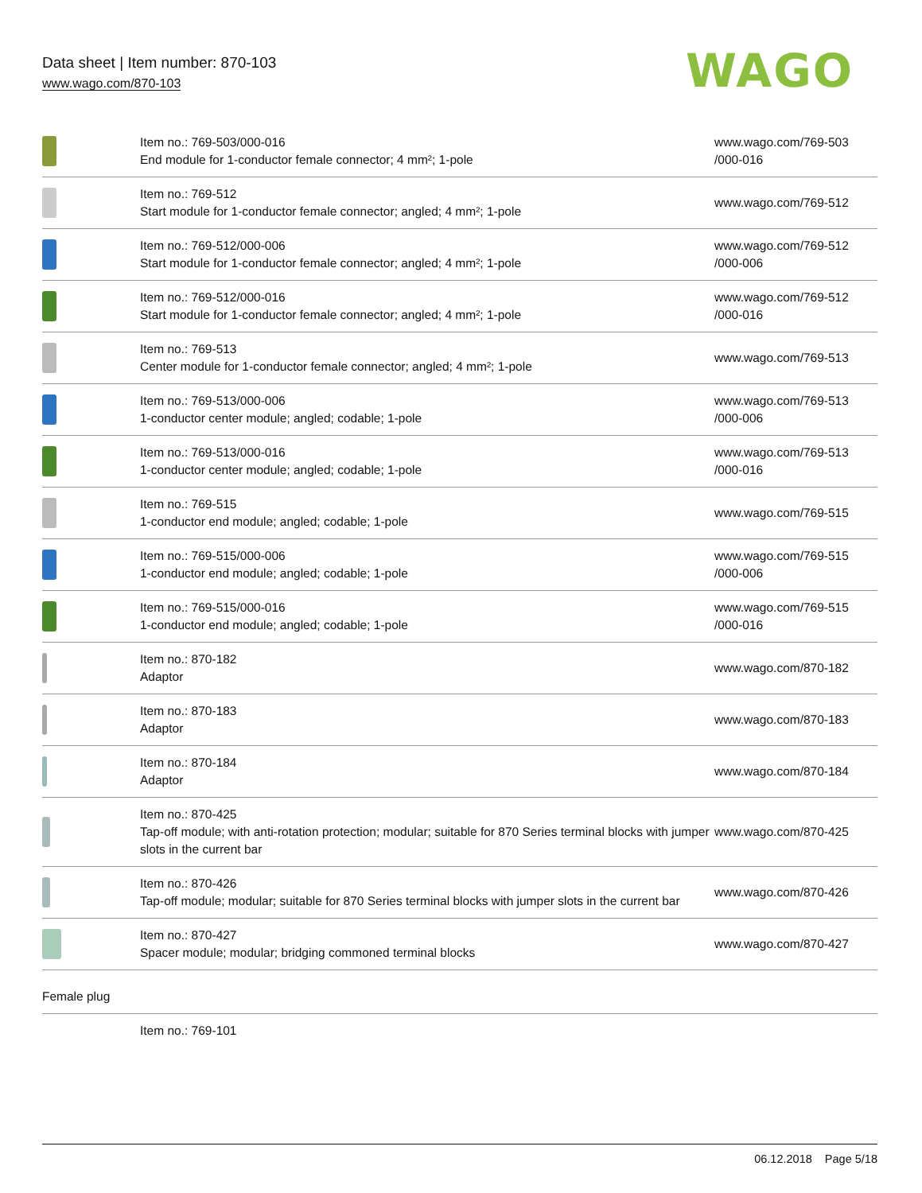Data sheet | Item number: 870-103
www.wago.com/870-103
WAGO
| | Item no.: 769-503/000-016 End module for 1-conductor female connector; 4 mm²; 1-pole | www.wago.com/769-503 /000-016 |
| | Item no.: 769-512 Start module for 1-conductor female connector; angled; 4 mm²; 1-pole | www.wago.com/769-512 |
| | Item no.: 769-512/000-006 Start module for 1-conductor female connector; angled; 4 mm²; 1-pole | www.wago.com/769-512 /000-006 |
| | Item no.: 769-512/000-016 Start module for 1-conductor female connector; angled; 4 mm²; 1-pole | www.wago.com/769-512 /000-016 |
| | Item no.: 769-513 Center module for 1-conductor female connector; angled; 4 mm²; 1-pole | www.wago.com/769-513 |
| | Item no.: 769-513/000-006 1-conductor center module; angled; codable; 1-pole | www.wago.com/769-513 /000-006 |
| | Item no.: 769-513/000-016 1-conductor center module; angled; codable; 1-pole | www.wago.com/769-513 /000-016 |
| | Item no.: 769-515 1-conductor end module; angled; codable; 1-pole | www.wago.com/769-515 |
| | Item no.: 769-515/000-006 1-conductor end module; angled; codable; 1-pole | www.wago.com/769-515 /000-006 |
| | Item no.: 769-515/000-016 1-conductor end module; angled; codable; 1-pole | www.wago.com/769-515 /000-016 |
| | Item no.: 870-182 Adaptor | www.wago.com/870-182 |
| | Item no.: 870-183 Adaptor | www.wago.com/870-183 |
| | Item no.: 870-184 Adaptor | www.wago.com/870-184 |
| | Item no.: 870-425 Tap-off module; with anti-rotation protection; modular; suitable for 870 Series terminal blocks with jumper slots in the current bar | www.wago.com/870-425 |
| | Item no.: 870-426 Tap-off module; modular; suitable for 870 Series terminal blocks with jumper slots in the current bar | www.wago.com/870-426 |
| | Item no.: 870-427 Spacer module; modular; bridging commoned terminal blocks | www.wago.com/870-427 |
| Female plug | | |
| | Item no.: 769-101 | |
06.12.2018 Page 5/18